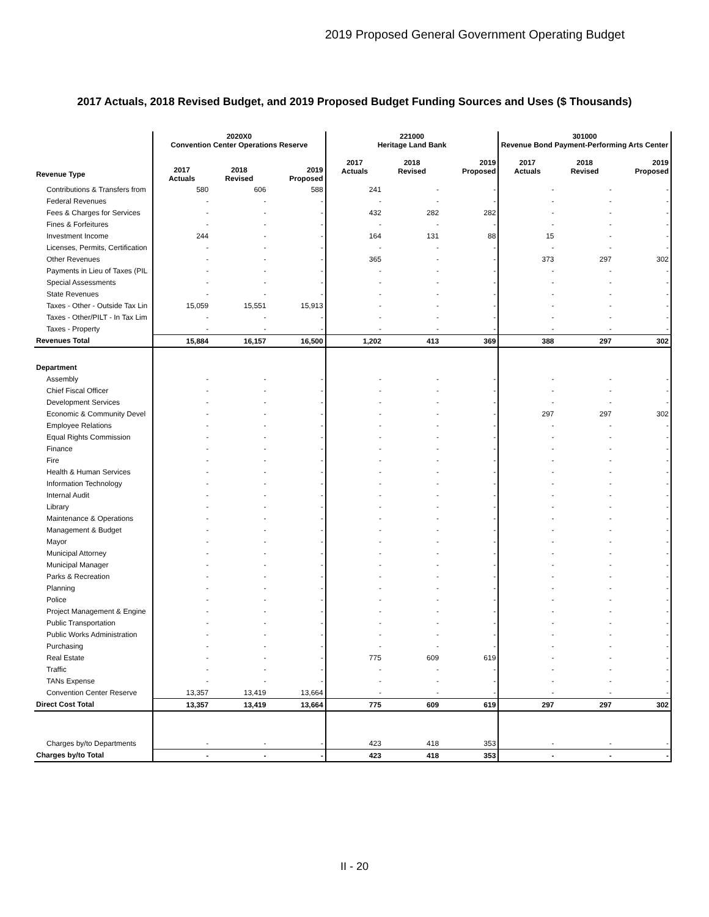2019 Proposed General Government Operating Budget
2017 Actuals, 2018 Revised Budget, and 2019 Proposed Budget Funding Sources and Uses ($ Thousands)
| | 2020X0 Convention Center Operations Reserve | | | 221000 Heritage Land Bank | | | 301000 Revenue Bond Payment-Performing Arts Center | | |
| --- | --- | --- | --- | --- | --- | --- | --- | --- | --- |
| Revenue Type | 2017 Actuals | 2018 Revised | 2019 Proposed | 2017 Actuals | 2018 Revised | 2019 Proposed | 2017 Actuals | 2018 Revised | 2019 Proposed |
| Contributions & Transfers from | 580 | 606 | 588 | 241 | - | - | - | - | - |
| Federal Revenues | - | - | - | - | - | - | - | - | - |
| Fees & Charges for Services | - | - | - | 432 | 282 | 282 | - | - | - |
| Fines & Forfeitures | - | - | - | - | - | - | - | - | - |
| Investment Income | 244 | - | - | 164 | 131 | 88 | 15 | - | - |
| Licenses, Permits, Certification | - | - | - | - | - | - | - | - | - |
| Other Revenues | - | - | - | 365 | - | - | 373 | 297 | 302 |
| Payments in Lieu of Taxes (PIL | - | - | - | - | - | - | - | - | - |
| Special Assessments | - | - | - | - | - | - | - | - | - |
| State Revenues | - | - | - | - | - | - | - | - | - |
| Taxes - Other - Outside Tax Lin | 15,059 | 15,551 | 15,913 | - | - | - | - | - | - |
| Taxes - Other/PILT - In Tax Lim | - | - | - | - | - | - | - | - | - |
| Taxes - Property | - | - | - | - | - | - | - | - | - |
| Revenues Total | 15,884 | 16,157 | 16,500 | 1,202 | 413 | 369 | 388 | 297 | 302 |
| Department | | | | | | | | | |
| Assembly | - | - | - | - | - | - | - | - | - |
| Chief Fiscal Officer | - | - | - | - | - | - | - | - | - |
| Development Services | - | - | - | - | - | - | - | - | - |
| Economic & Community Devel | - | - | - | - | - | - | 297 | 297 | 302 |
| Employee Relations | - | - | - | - | - | - | - | - | - |
| Equal Rights Commission | - | - | - | - | - | - | - | - | - |
| Finance | - | - | - | - | - | - | - | - | - |
| Fire | - | - | - | - | - | - | - | - | - |
| Health & Human Services | - | - | - | - | - | - | - | - | - |
| Information Technology | - | - | - | - | - | - | - | - | - |
| Internal Audit | - | - | - | - | - | - | - | - | - |
| Library | - | - | - | - | - | - | - | - | - |
| Maintenance & Operations | - | - | - | - | - | - | - | - | - |
| Management & Budget | - | - | - | - | - | - | - | - | - |
| Mayor | - | - | - | - | - | - | - | - | - |
| Municipal Attorney | - | - | - | - | - | - | - | - | - |
| Municipal Manager | - | - | - | - | - | - | - | - | - |
| Parks & Recreation | - | - | - | - | - | - | - | - | - |
| Planning | - | - | - | - | - | - | - | - | - |
| Police | - | - | - | - | - | - | - | - | - |
| Project Management & Engine | - | - | - | - | - | - | - | - | - |
| Public Transportation | - | - | - | - | - | - | - | - | - |
| Public Works Administration | - | - | - | - | - | - | - | - | - |
| Purchasing | - | - | - | - | - | - | - | - | - |
| Real Estate | - | - | - | 775 | 609 | 619 | - | - | - |
| Traffic | - | - | - | - | - | - | - | - | - |
| TANs Expense | - | - | - | - | - | - | - | - | - |
| Convention Center Reserve | 13,357 | 13,419 | 13,664 | - | - | - | - | - | - |
| Direct Cost Total | 13,357 | 13,419 | 13,664 | 775 | 609 | 619 | 297 | 297 | 302 |
| Charges by/to Departments | - | - | - | 423 | 418 | 353 | - | - | - |
| Charges by/to Total | - | - | - | 423 | 418 | 353 | - | - | - |
II - 20